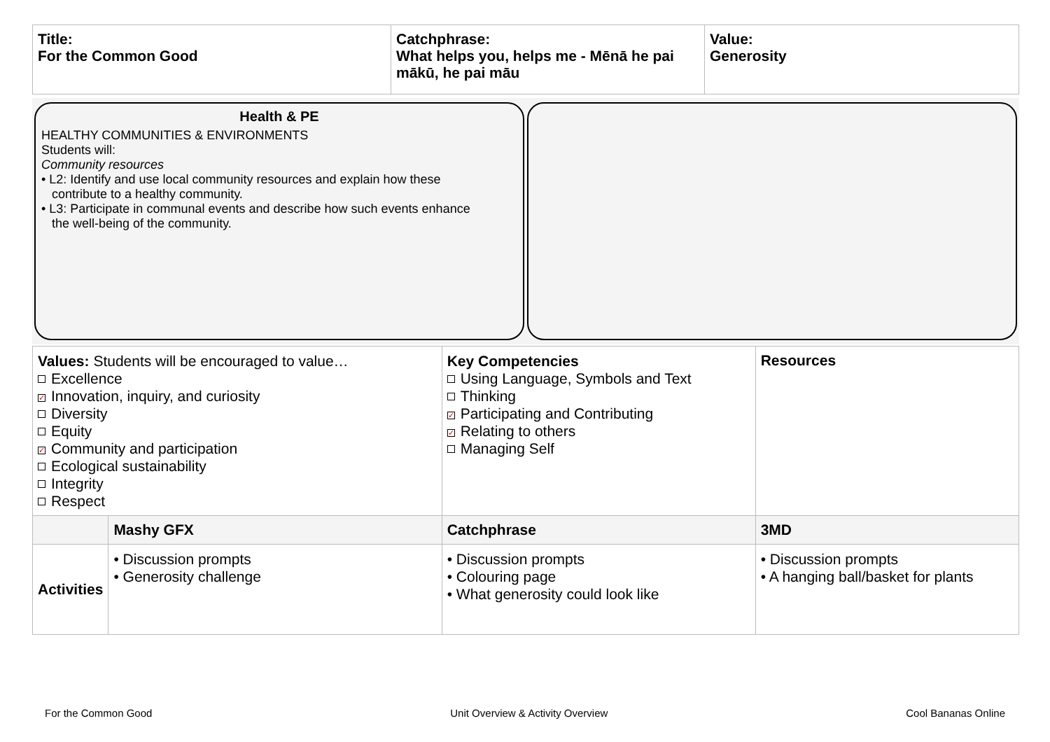| Title: For the Common Good | Catchphrase: What helps you, helps me - Mēnā he pai mākū, he pai māu | Value: Generosity |
Health & PE
HEALTHY COMMUNITIES & ENVIRONMENTS
Students will:
Community resources
• L2: Identify and use local community resources and explain how these
contribute to a healthy community.
• L3: Participate in communal events and describe how such events enhance
the well-being of the community.
| Values: Students will be encouraged to value… Excellence ✓ Innovation, inquiry, and curiosity Diversity Equity ✓ Community and participation Ecological sustainability Integrity Respect | | Key Competencies Using Language, Symbols and Text Thinking ✓ Participating and Contributing ✓ Relating to others Managing Self | Resources |
| | Mashy GFX | Catchphrase | 3MD |
| Activities | • Discussion prompts • Generosity challenge | • Discussion prompts • Colouring page • What generosity could look like | • Discussion prompts • A hanging ball/basket for plants |
For the Common Good Unit Overview & Activity Overview Cool Bananas Online